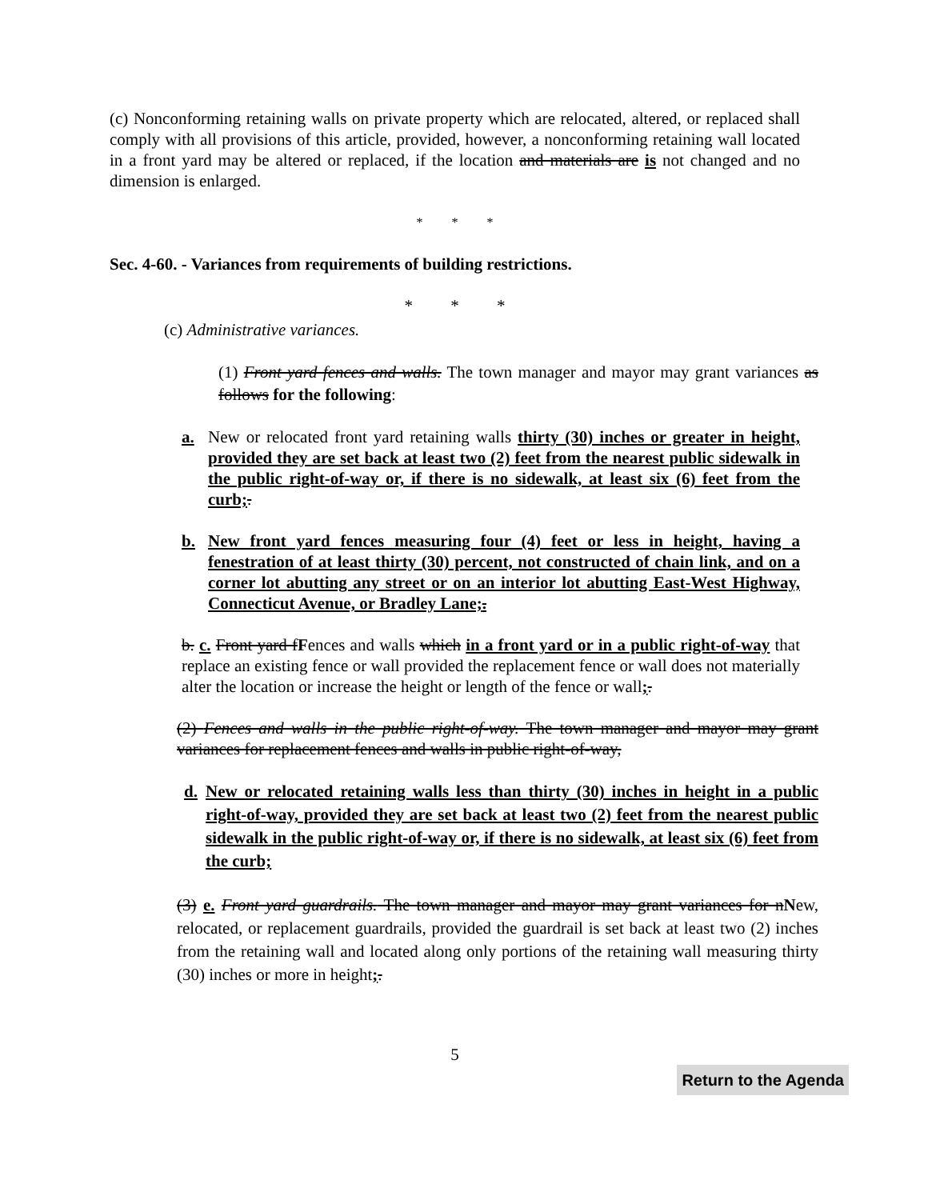(c) Nonconforming retaining walls on private property which are relocated, altered, or replaced shall comply with all provisions of this article, provided, however, a nonconforming retaining wall located in a front yard may be altered or replaced, if the location and materials are is not changed and no dimension is enlarged.
* * *
Sec. 4-60. - Variances from requirements of building restrictions.
* * *
(c) Administrative variances.
(1) Front yard fences and walls. The town manager and mayor may grant variances as follows for the following:
a. New or relocated front yard retaining walls thirty (30) inches or greater in height, provided they are set back at least two (2) feet from the nearest public sidewalk in the public right-of-way or, if there is no sidewalk, at least six (6) feet from the curb;.
b. New front yard fences measuring four (4) feet or less in height, having a fenestration of at least thirty (30) percent, not constructed of chain link, and on a corner lot abutting any street or on an interior lot abutting East-West Highway, Connecticut Avenue, or Bradley Lane;.
b. c. Front yard fFences and walls which in a front yard or in a public right-of-way that replace an existing fence or wall provided the replacement fence or wall does not materially alter the location or increase the height or length of the fence or wall;.
(2) Fences and walls in the public right-of-way. The town manager and mayor may grant variances for replacement fences and walls in public right-of-way,
d. New or relocated retaining walls less than thirty (30) inches in height in a public right-of-way, provided they are set back at least two (2) feet from the nearest public sidewalk in the public right-of-way or, if there is no sidewalk, at least six (6) feet from the curb;
(3) e. Front yard guardrails. The town manager and mayor may grant variances for nNew, relocated, or replacement guardrails, provided the guardrail is set back at least two (2) inches from the retaining wall and located along only portions of the retaining wall measuring thirty (30) inches or more in height;.
5
Return to the Agenda